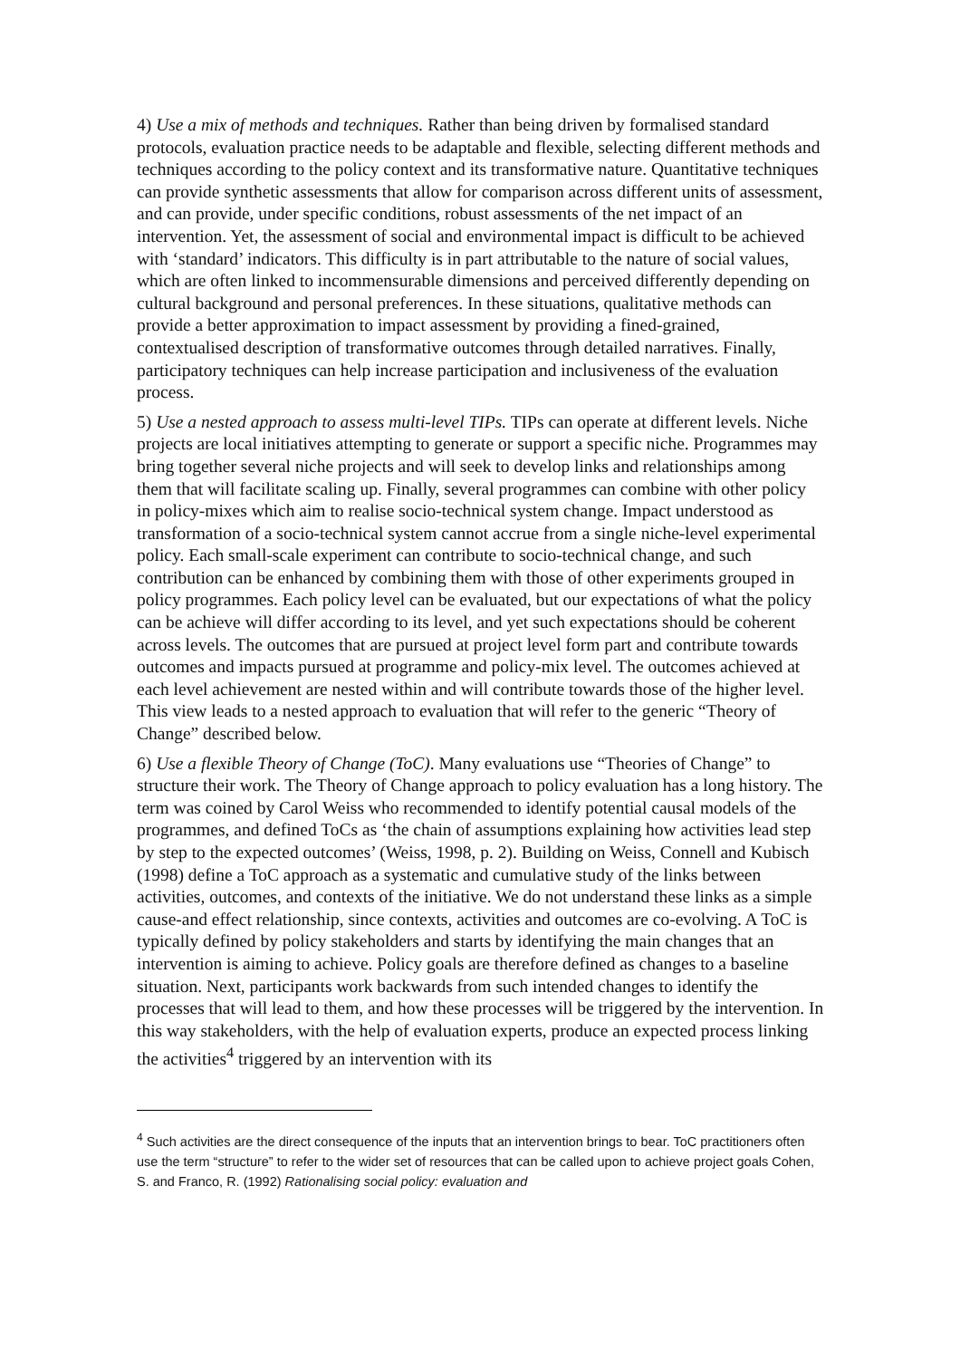4) Use a mix of methods and techniques. Rather than being driven by formalised standard protocols, evaluation practice needs to be adaptable and flexible, selecting different methods and techniques according to the policy context and its transformative nature. Quantitative techniques can provide synthetic assessments that allow for comparison across different units of assessment, and can provide, under specific conditions, robust assessments of the net impact of an intervention. Yet, the assessment of social and environmental impact is difficult to be achieved with ‘standard’ indicators. This difficulty is in part attributable to the nature of social values, which are often linked to incommensurable dimensions and perceived differently depending on cultural background and personal preferences. In these situations, qualitative methods can provide a better approximation to impact assessment by providing a fined-grained, contextualised description of transformative outcomes through detailed narratives. Finally, participatory techniques can help increase participation and inclusiveness of the evaluation process.
5) Use a nested approach to assess multi-level TIPs. TIPs can operate at different levels. Niche projects are local initiatives attempting to generate or support a specific niche. Programmes may bring together several niche projects and will seek to develop links and relationships among them that will facilitate scaling up. Finally, several programmes can combine with other policy in policy-mixes which aim to realise socio-technical system change. Impact understood as transformation of a socio-technical system cannot accrue from a single niche-level experimental policy. Each small-scale experiment can contribute to socio-technical change, and such contribution can be enhanced by combining them with those of other experiments grouped in policy programmes. Each policy level can be evaluated, but our expectations of what the policy can be achieve will differ according to its level, and yet such expectations should be coherent across levels. The outcomes that are pursued at project level form part and contribute towards outcomes and impacts pursued at programme and policy-mix level. The outcomes achieved at each level achievement are nested within and will contribute towards those of the higher level. This view leads to a nested approach to evaluation that will refer to the generic “Theory of Change” described below.
6) Use a flexible Theory of Change (ToC). Many evaluations use “Theories of Change” to structure their work. The Theory of Change approach to policy evaluation has a long history. The term was coined by Carol Weiss who recommended to identify potential causal models of the programmes, and defined ToCs as ‘the chain of assumptions explaining how activities lead step by step to the expected outcomes’ (Weiss, 1998, p. 2). Building on Weiss, Connell and Kubisch (1998) define a ToC approach as a systematic and cumulative study of the links between activities, outcomes, and contexts of the initiative. We do not understand these links as a simple cause-and effect relationship, since contexts, activities and outcomes are co-evolving. A ToC is typically defined by policy stakeholders and starts by identifying the main changes that an intervention is aiming to achieve. Policy goals are therefore defined as changes to a baseline situation. Next, participants work backwards from such intended changes to identify the processes that will lead to them, and how these processes will be triggered by the intervention. In this way stakeholders, with the help of evaluation experts, produce an expected process linking the activities<sup>4</sup> triggered by an intervention with its
<sup>4</sup> Such activities are the direct consequence of the inputs that an intervention brings to bear. ToC practitioners often use the term “structure” to refer to the wider set of resources that can be called upon to achieve project goals Cohen, S. and Franco, R. (1992) Rationalising social policy: evaluation and